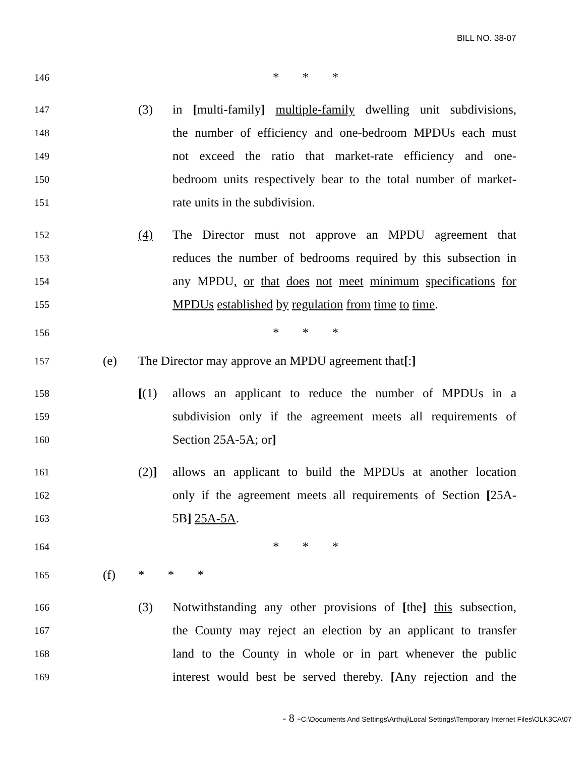BILL NO. 38-07
146 * * *
147 (3) in [multi-family] multiple-family dwelling unit subdivisions,
148 the number of efficiency and one-bedroom MPDUs each must
149 not exceed the ratio that market-rate efficiency and one-
150 bedroom units respectively bear to the total number of market-
151 rate units in the subdivision.
152 (4) The Director must not approve an MPDU agreement that
153 reduces the number of bedrooms required by this subsection in
154 any MPDU, or that does not meet minimum specifications for
155 MPDUs established by regulation from time to time.
156 * * *
157 (e) The Director may approve an MPDU agreement that[:]
158 [(1) allows an applicant to reduce the number of MPDUs in a
159 subdivision only if the agreement meets all requirements of
160 Section 25A-5A; or]
161 (2)] allows an applicant to build the MPDUs at another location
162 only if the agreement meets all requirements of Section [25A-
163 5B] 25A-5A.
164 * * *
165 (f) * * *
166 (3) Notwithstanding any other provisions of [the] this subsection,
167 the County may reject an election by an applicant to transfer
168 land to the County in whole or in part whenever the public
169 interest would best be served thereby. [Any rejection and the
- 8 -C:\Documents And Settings\Arthuj\Local Settings\Temporary Internet Files\OLK3CA\07